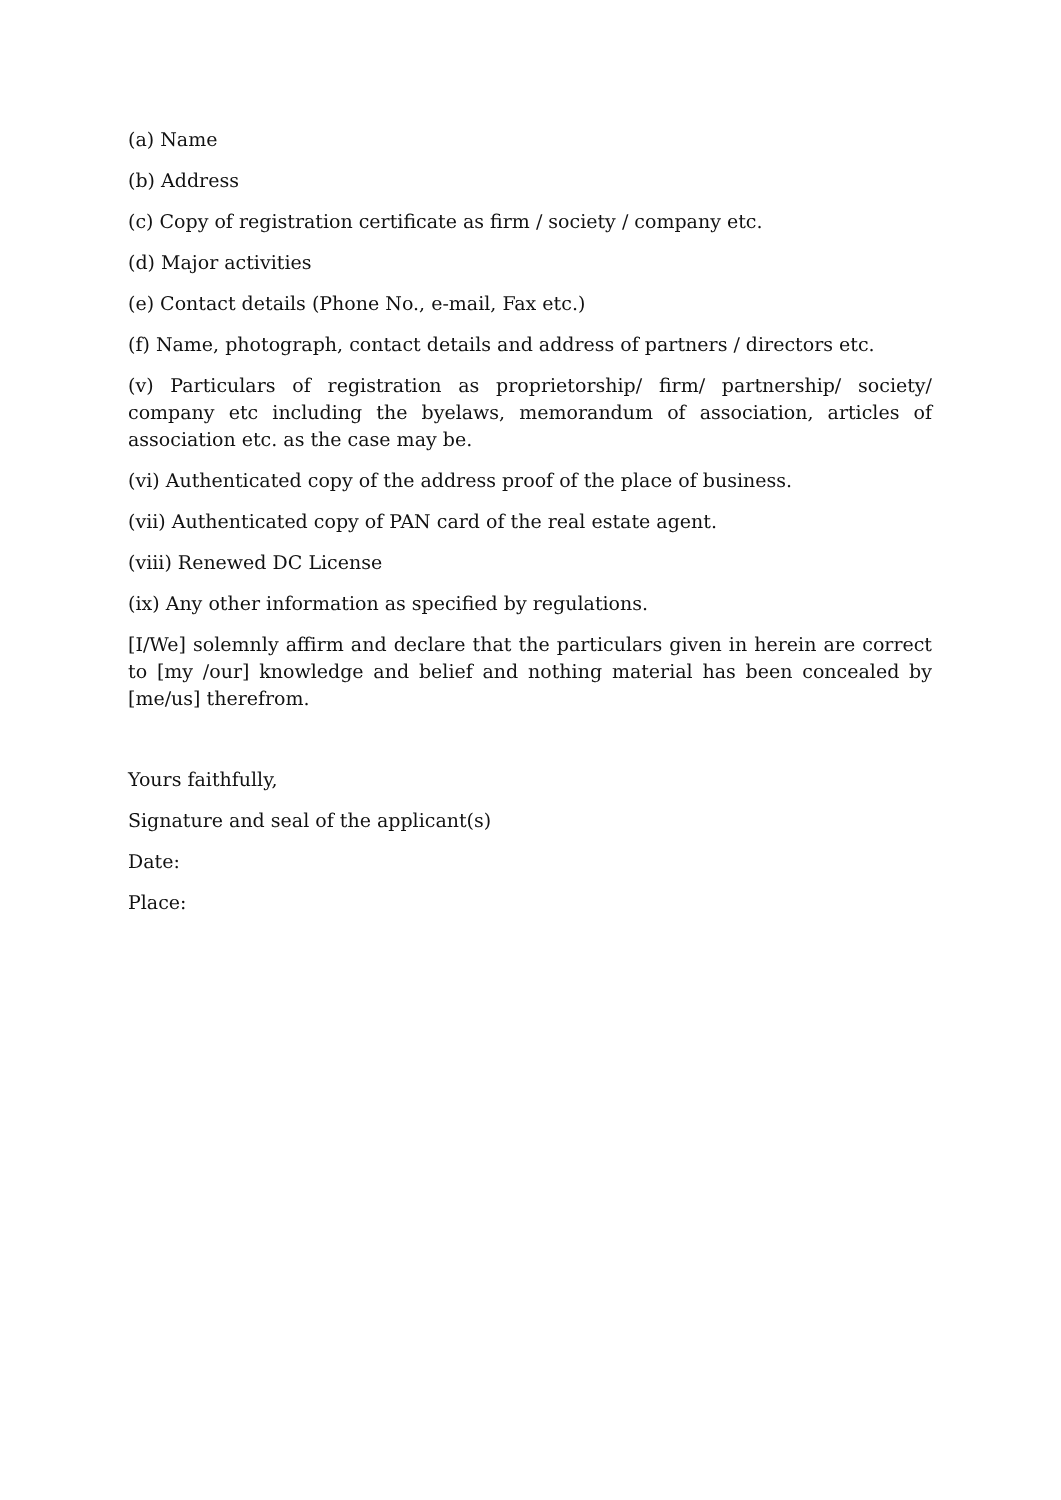(a) Name
(b) Address
(c) Copy of registration certificate as firm / society / company etc.
(d) Major activities
(e) Contact details (Phone No., e-mail, Fax etc.)
(f) Name, photograph, contact details and address of partners / directors etc.
(v) Particulars of registration as proprietorship/ firm/ partnership/ society/ company etc including the byelaws, memorandum of association, articles of association etc. as the case may be.
(vi) Authenticated copy of the address proof of the place of business.
(vii) Authenticated copy of PAN card of the real estate agent.
(viii) Renewed DC License
(ix) Any other information as specified by regulations.
[I/We] solemnly affirm and declare that the particulars given in herein are correct to [my /our] knowledge and belief and nothing material has been concealed by [me/us] therefrom.
Yours faithfully,
Signature and seal of the applicant(s)
Date:
Place: